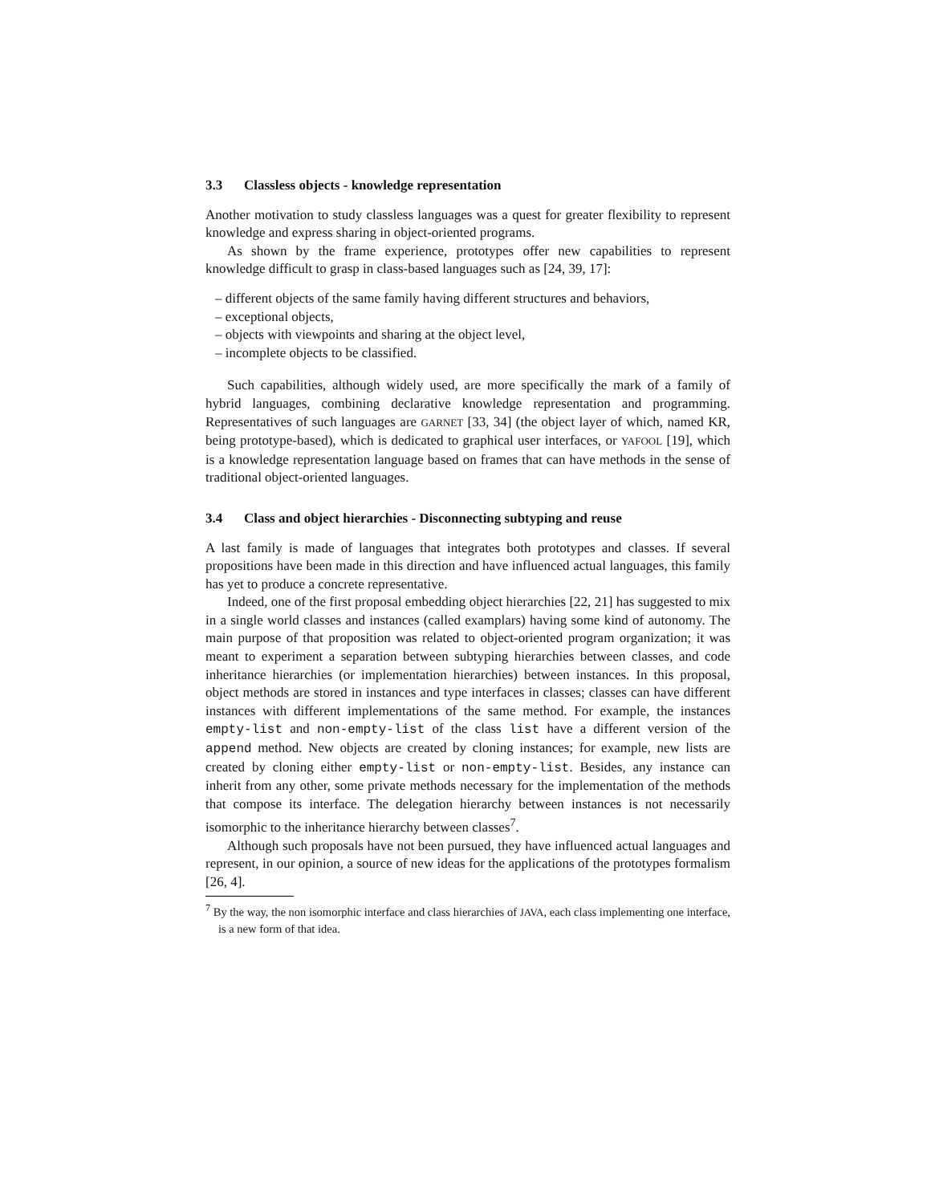3.3 Classless objects - knowledge representation
Another motivation to study classless languages was a quest for greater flexibility to represent knowledge and express sharing in object-oriented programs.
As shown by the frame experience, prototypes offer new capabilities to represent knowledge difficult to grasp in class-based languages such as [24, 39, 17]:
– different objects of the same family having different structures and behaviors,
– exceptional objects,
– objects with viewpoints and sharing at the object level,
– incomplete objects to be classified.
Such capabilities, although widely used, are more specifically the mark of a family of hybrid languages, combining declarative knowledge representation and programming. Representatives of such languages are GARNET [33, 34] (the object layer of which, named KR, being prototype-based), which is dedicated to graphical user interfaces, or YAFOOL [19], which is a knowledge representation language based on frames that can have methods in the sense of traditional object-oriented languages.
3.4 Class and object hierarchies - Disconnecting subtyping and reuse
A last family is made of languages that integrates both prototypes and classes. If several propositions have been made in this direction and have influenced actual languages, this family has yet to produce a concrete representative.
Indeed, one of the first proposal embedding object hierarchies [22, 21] has suggested to mix in a single world classes and instances (called examplars) having some kind of autonomy. The main purpose of that proposition was related to object-oriented program organization; it was meant to experiment a separation between subtyping hierarchies between classes, and code inheritance hierarchies (or implementation hierarchies) between instances. In this proposal, object methods are stored in instances and type interfaces in classes; classes can have different instances with different implementations of the same method. For example, the instances empty-list and non-empty-list of the class list have a different version of the append method. New objects are created by cloning instances; for example, new lists are created by cloning either empty-list or non-empty-list. Besides, any instance can inherit from any other, some private methods necessary for the implementation of the methods that compose its interface. The delegation hierarchy between instances is not necessarily isomorphic to the inheritance hierarchy between classes<sup>7</sup>.
Although such proposals have not been pursued, they have influenced actual languages and represent, in our opinion, a source of new ideas for the applications of the prototypes formalism [26, 4].
<sup>7</sup> By the way, the non isomorphic interface and class hierarchies of JAVA, each class implementing one interface, is a new form of that idea.